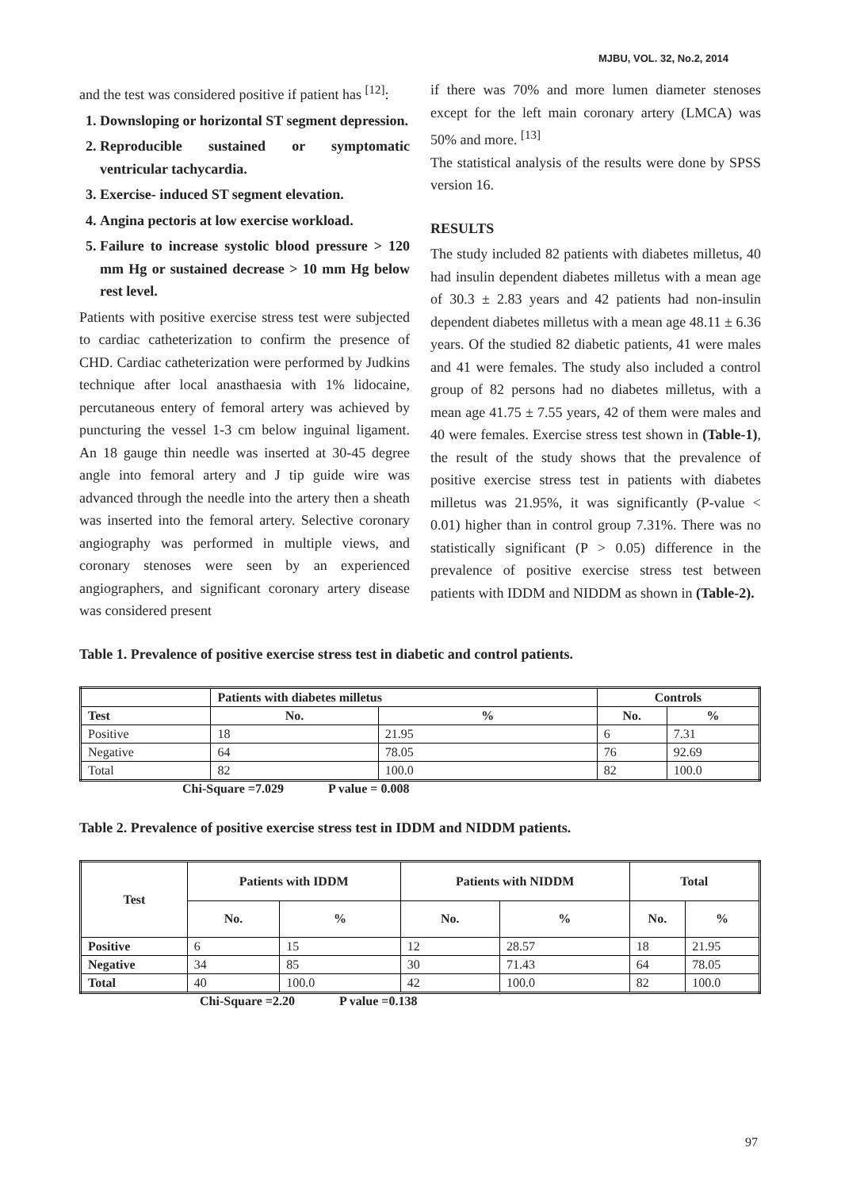MJBU, VOL. 32, No.2, 2014
and the test was considered positive if patient has <sup>[12]</sup>:
1. Downsloping or horizontal ST segment depression.
2. Reproducible sustained or symptomatic ventricular tachycardia.
3. Exercise- induced ST segment elevation.
4. Angina pectoris at low exercise workload.
5. Failure to increase systolic blood pressure > 120 mm Hg or sustained decrease > 10 mm Hg below rest level.
Patients with positive exercise stress test were subjected to cardiac catheterization to confirm the presence of CHD. Cardiac catheterization were performed by Judkins technique after local anasthaesia with 1% lidocaine, percutaneous entery of femoral artery was achieved by puncturing the vessel 1-3 cm below inguinal ligament. An 18 gauge thin needle was inserted at 30-45 degree angle into femoral artery and J tip guide wire was advanced through the needle into the artery then a sheath was inserted into the femoral artery. Selective coronary angiography was performed in multiple views, and coronary stenoses were seen by an experienced angiographers, and significant coronary artery disease was considered present
if there was 70% and more lumen diameter stenoses except for the left main coronary artery (LMCA) was 50% and more. <sup>[13]</sup>
The statistical analysis of the results were done by SPSS version 16.
RESULTS
The study included 82 patients with diabetes milletus, 40 had insulin dependent diabetes milletus with a mean age of 30.3 ± 2.83 years and 42 patients had non-insulin dependent diabetes milletus with a mean age 48.11 ± 6.36 years. Of the studied 82 diabetic patients, 41 were males and 41 were females. The study also included a control group of 82 persons had no diabetes milletus, with a mean age 41.75 ± 7.55 years, 42 of them were males and 40 were females. Exercise stress test shown in (Table-1), the result of the study shows that the prevalence of positive exercise stress test in patients with diabetes milletus was 21.95%, it was significantly (P-value < 0.01) higher than in control group 7.31%. There was no statistically significant (P > 0.05) difference in the prevalence of positive exercise stress test between patients with IDDM and NIDDM as shown in (Table-2).
Table 1. Prevalence of positive exercise stress test in diabetic and control patients.
| | Patients with diabetes milletus | | Controls | |
| --- | --- | --- | --- | --- |
| Test | No. | % | No. | % |
| Positive | 18 | 21.95 | 6 | 7.31 |
| Negative | 64 | 78.05 | 76 | 92.69 |
| Total | 82 | 100.0 | 82 | 100.0 |
Chi-Square =7.029 P value = 0.008
Table 2. Prevalence of positive exercise stress test in IDDM and NIDDM patients.
| Test | Patients with IDDM | | Patients with NIDDM | | Total | |
| --- | --- | --- | --- | --- | --- | --- |
| | No. | % | No. | % | No. | % |
| Positive | 6 | 15 | 12 | 28.57 | 18 | 21.95 |
| Negative | 34 | 85 | 30 | 71.43 | 64 | 78.05 |
| Total | 40 | 100.0 | 42 | 100.0 | 82 | 100.0 |
Chi-Square =2.20 P value =0.138
97